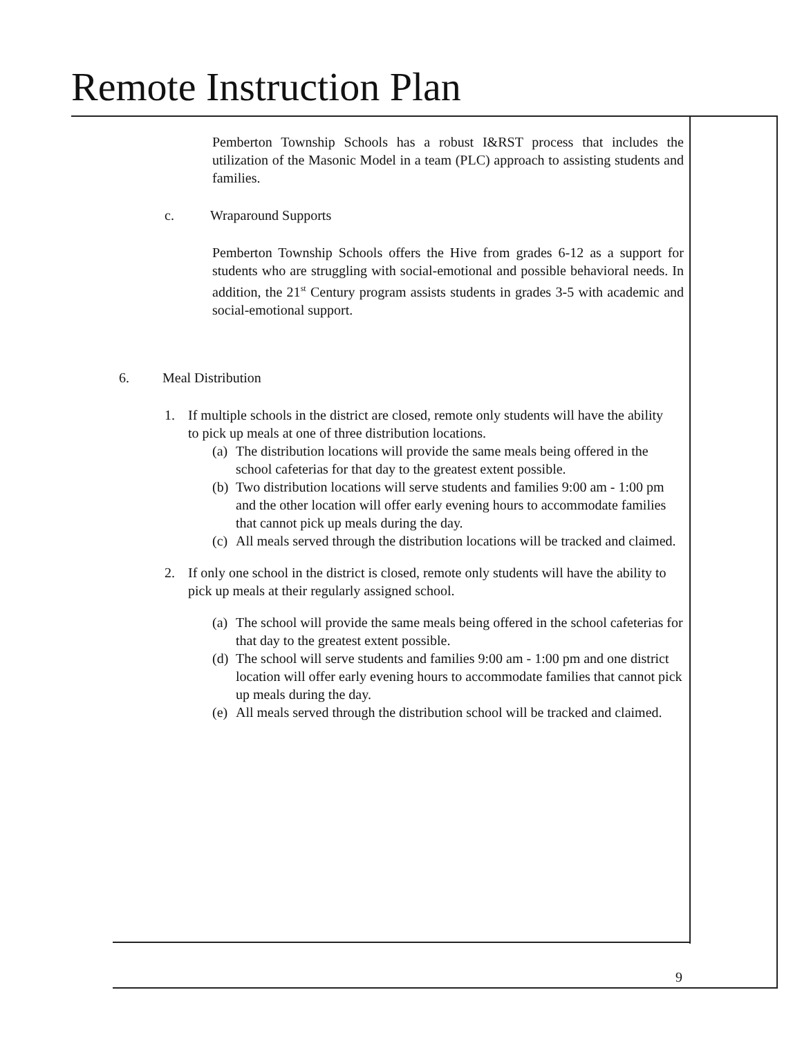Remote Instruction Plan
Pemberton Township Schools has a robust I&RST process that includes the utilization of the Masonic Model in a team (PLC) approach to assisting students and families.
c. Wraparound Supports
Pemberton Township Schools offers the Hive from grades 6-12 as a support for students who are struggling with social-emotional and possible behavioral needs. In addition, the 21<sup>st</sup> Century program assists students in grades 3-5 with academic and social-emotional support.
6. Meal Distribution
1. If multiple schools in the district are closed, remote only students will have the ability to pick up meals at one of three distribution locations.
(a) The distribution locations will provide the same meals being offered in the school cafeterias for that day to the greatest extent possible.
(b) Two distribution locations will serve students and families 9:00 am - 1:00 pm and the other location will offer early evening hours to accommodate families that cannot pick up meals during the day.
(c) All meals served through the distribution locations will be tracked and claimed.
2. If only one school in the district is closed, remote only students will have the ability to pick up meals at their regularly assigned school.
(a) The school will provide the same meals being offered in the school cafeterias for that day to the greatest extent possible.
(d) The school will serve students and families 9:00 am - 1:00 pm and one district location will offer early evening hours to accommodate families that cannot pick up meals during the day.
(e) All meals served through the distribution school will be tracked and claimed.
9